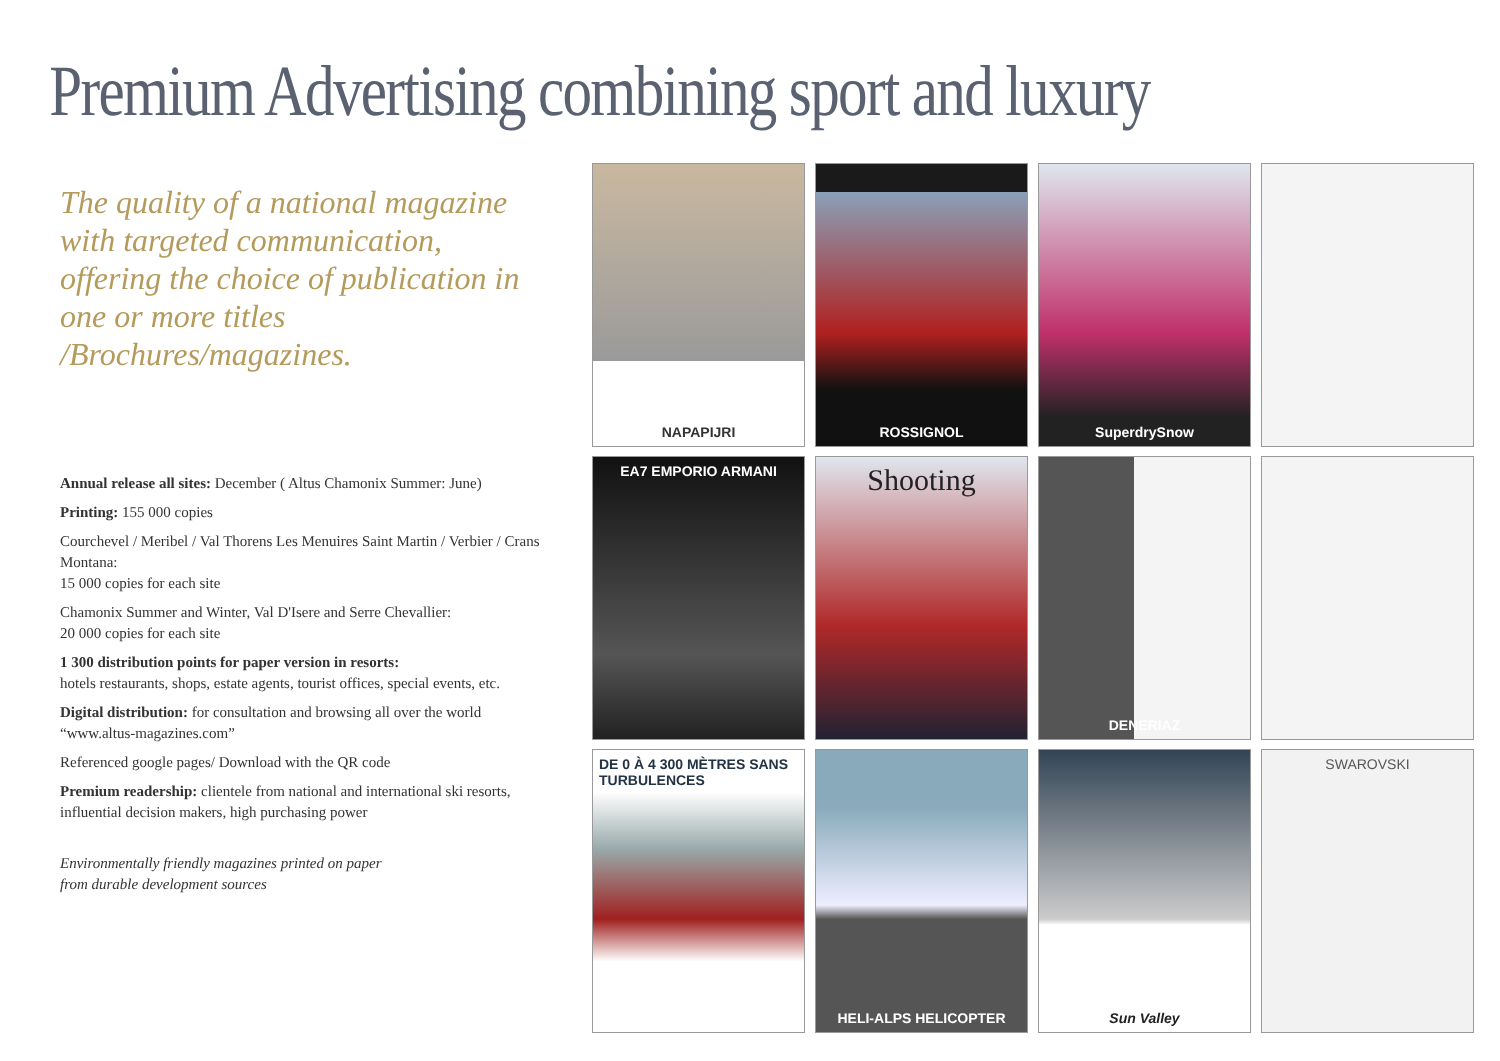Premium Advertising combining sport and luxury
The quality of a national magazine with targeted communication, offering the choice of publication in one or more titles /Brochures/magazines.
Annual release all sites: December ( Altus Chamonix Summer: June)
Printing: 155 000 copies
Courchevel / Meribel / Val Thorens Les Menuires Saint Martin / Verbier / Crans Montana:
15 000 copies for each site
Chamonix Summer and Winter, Val D'Isere and Serre Chevallier:
20 000 copies for each site
1 300 distribution points for paper version in resorts:
hotels restaurants, shops, estate agents, tourist offices, special events, etc.
Digital distribution: for consultation and browsing all over the world “www.altus-magazines.com”
Referenced google pages/ Download with the QR code
Premium readership: clientele from national and international ski resorts, influential decision makers, high purchasing power
Environmentally friendly magazines printed on paper
from durable development sources
NAPAPIJRI
ROSSIGNOL
SuperdrySnow
EA7 EMPORIO ARMANI
Shooting
DENERIAZ
DE 0 À 4 300 MÈTRES SANS TURBULENCES
HELI-ALPS HELICOPTER
Sun Valley
SWAROVSKI